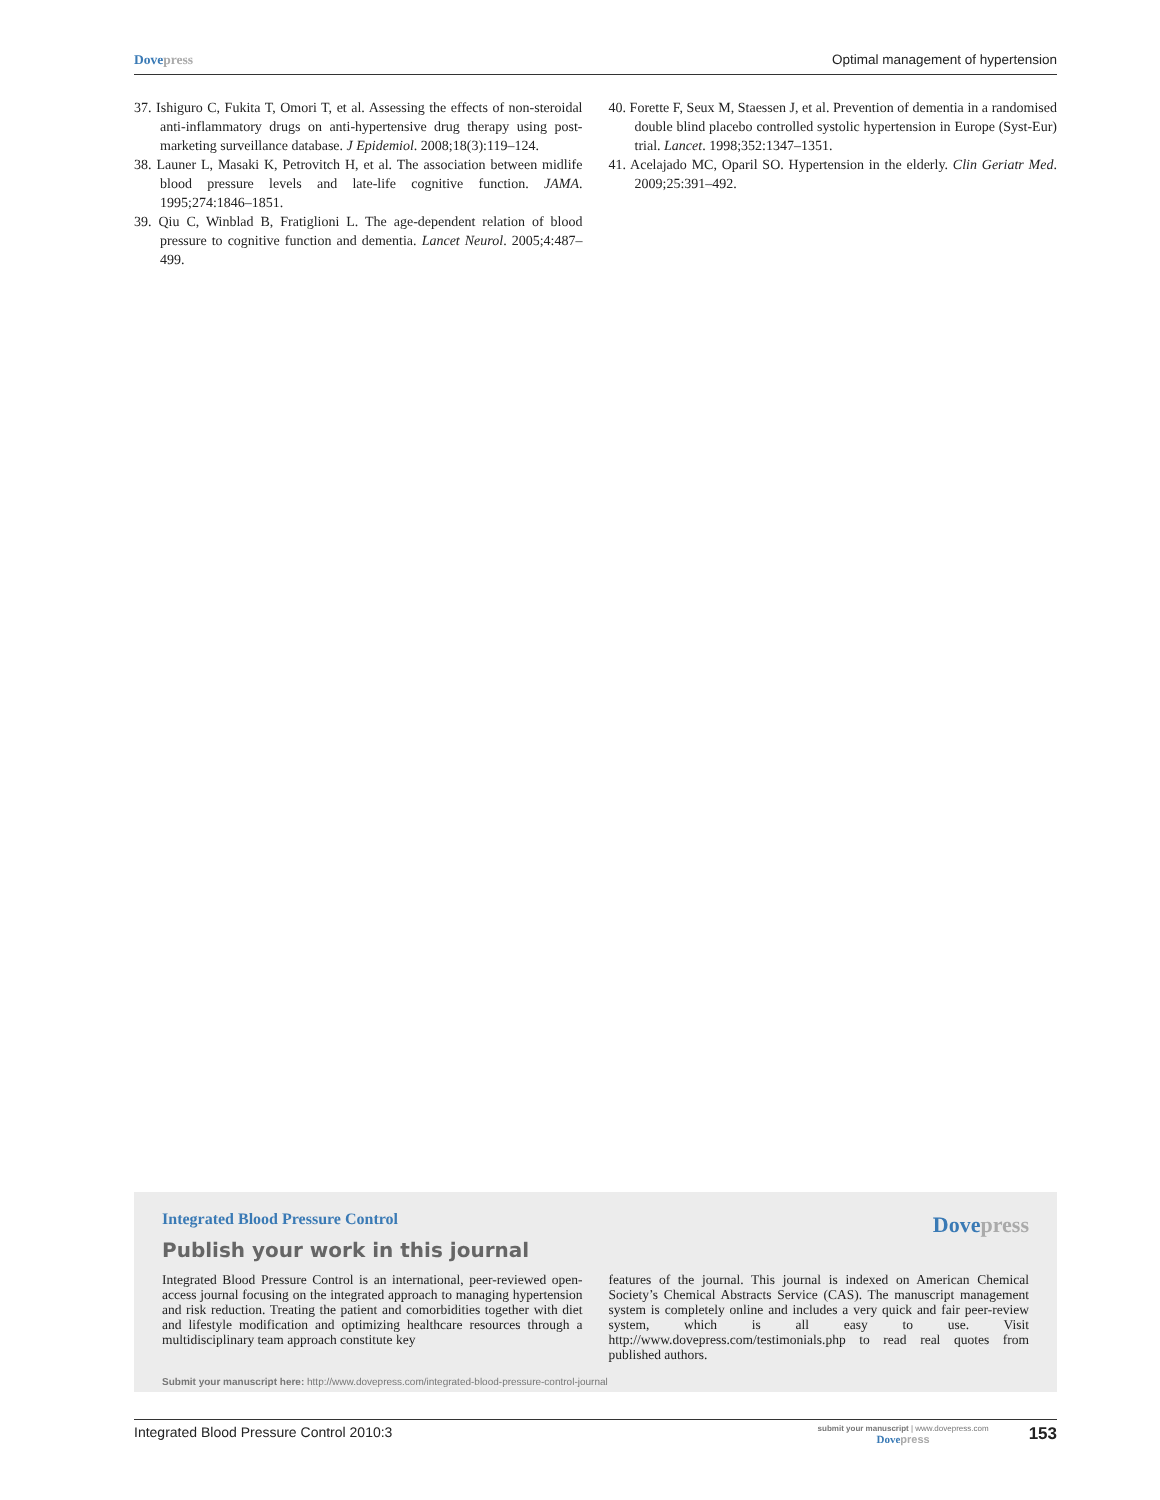Dove press Optimal management of hypertension
37. Ishiguro C, Fukita T, Omori T, et al. Assessing the effects of non-steroidal anti-inflammatory drugs on anti-hypertensive drug therapy using post-marketing surveillance database. J Epidemiol. 2008;18(3):119–124.
38. Launer L, Masaki K, Petrovitch H, et al. The association between midlife blood pressure levels and late-life cognitive function. JAMA. 1995;274:1846–1851.
39. Qiu C, Winblad B, Fratiglioni L. The age-dependent relation of blood pressure to cognitive function and dementia. Lancet Neurol. 2005;4:487–499.
40. Forette F, Seux M, Staessen J, et al. Prevention of dementia in a randomised double blind placebo controlled systolic hypertension in Europe (Syst-Eur) trial. Lancet. 1998;352:1347–1351.
41. Acelajado MC, Oparil SO. Hypertension in the elderly. Clin Geriatr Med. 2009;25:391–492.
Integrated Blood Pressure Control
Dove press
Publish your work in this journal
Integrated Blood Pressure Control is an international, peer-reviewed open-access journal focusing on the integrated approach to managing hypertension and risk reduction. Treating the patient and comorbidities together with diet and lifestyle modification and optimizing healthcare resources through a multidisciplinary team approach constitute key
features of the journal. This journal is indexed on American Chemical Society’s Chemical Abstracts Service (CAS). The manuscript management system is completely online and includes a very quick and fair peer-review system, which is all easy to use. Visit http://www.dovepress.com/testimonials.php to read real quotes from published authors.
Submit your manuscript here: http://www.dovepress.com/integrated-blood-pressure-control-journal
Integrated Blood Pressure Control 2010:3 submit your manuscript | www.dovepress.com
Dove press 153